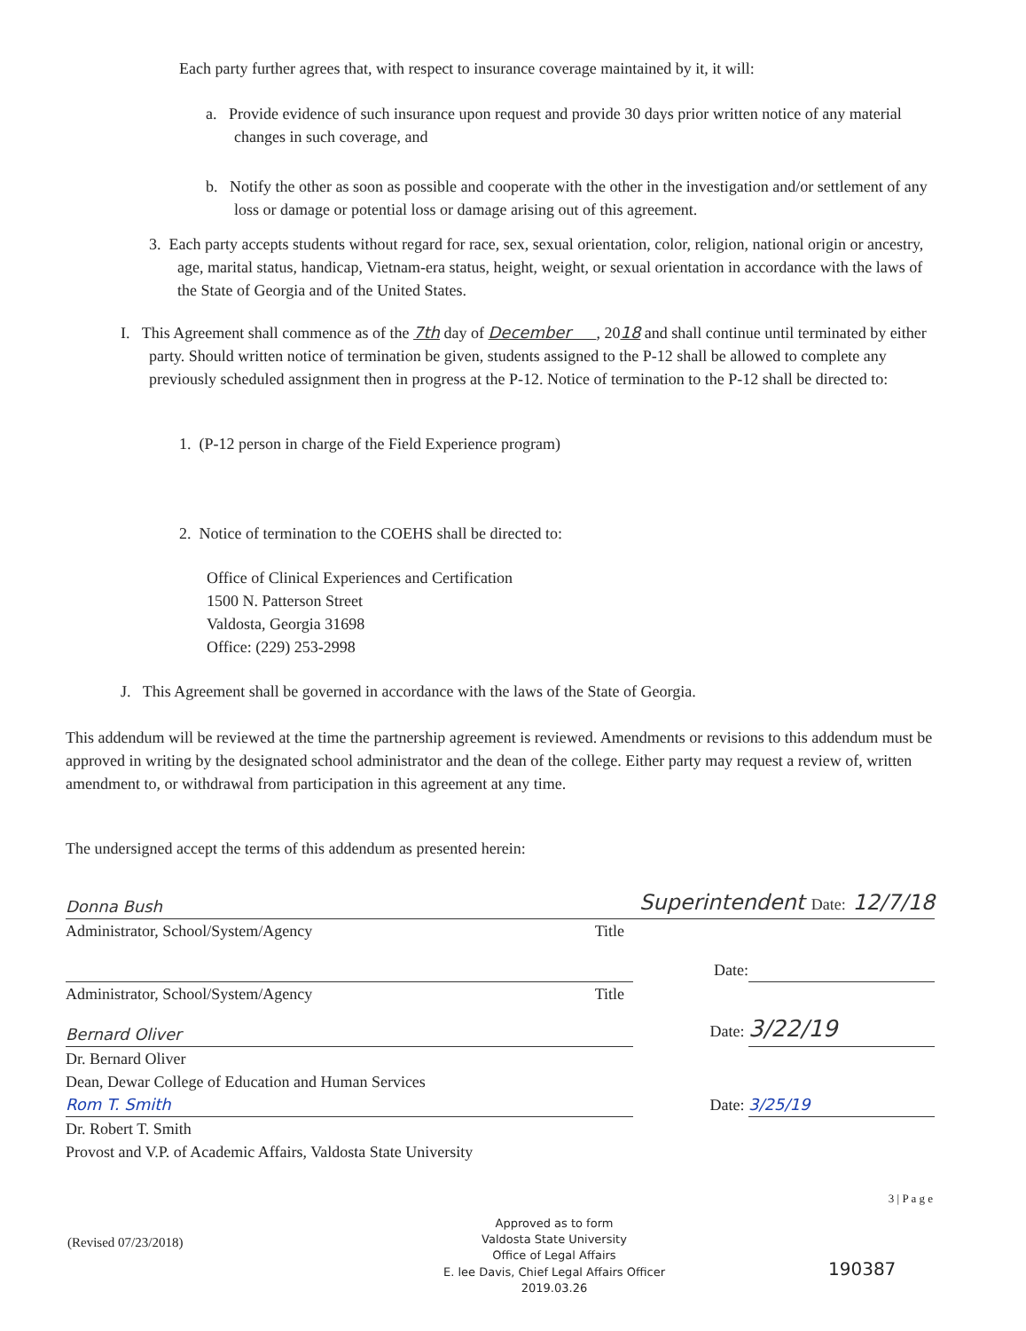Each party further agrees that, with respect to insurance coverage maintained by it, it will:
a. Provide evidence of such insurance upon request and provide 30 days prior written notice of any material changes in such coverage, and
b. Notify the other as soon as possible and cooperate with the other in the investigation and/or settlement of any loss or damage or potential loss or damage arising out of this agreement.
3. Each party accepts students without regard for race, sex, sexual orientation, color, religion, national origin or ancestry, age, marital status, handicap, Vietnam-era status, height, weight, or sexual orientation in accordance with the laws of the State of Georgia and of the United States.
I. This Agreement shall commence as of the 7th day of December , 2018 and shall continue until terminated by either party. Should written notice of termination be given, students assigned to the P-12 shall be allowed to complete any previously scheduled assignment then in progress at the P-12. Notice of termination to the P-12 shall be directed to:
1. (P-12 person in charge of the Field Experience program)
2. Notice of termination to the COEHS shall be directed to:
Office of Clinical Experiences and Certification
1500 N. Patterson Street
Valdosta, Georgia 31698
Office: (229) 253-2998
J. This Agreement shall be governed in accordance with the laws of the State of Georgia.
This addendum will be reviewed at the time the partnership agreement is reviewed. Amendments or revisions to this addendum must be approved in writing by the designated school administrator and the dean of the college. Either party may request a review of, written amendment to, or withdrawal from participation in this agreement at any time.
The undersigned accept the terms of this addendum as presented herein:
Donna Bush Superintendent Date: 12/7/18
Administrator, School/System/Agency Title
Date:
Administrator, School/System/Agency Title
Bernard Oliver Date: 3/22/19
Dr. Bernard Oliver
Dean, Dewar College of Education and Human Services
Rom T. Smith Date: 3/25/19
Dr. Robert T. Smith
Provost and V.P. of Academic Affairs, Valdosta State University
3 | P a g e
(Revised 07/23/2018)
Approved as to form
Valdosta State University
Office of Legal Affairs
E. lee Davis, Chief Legal Affairs Officer
2019.03.26
190387